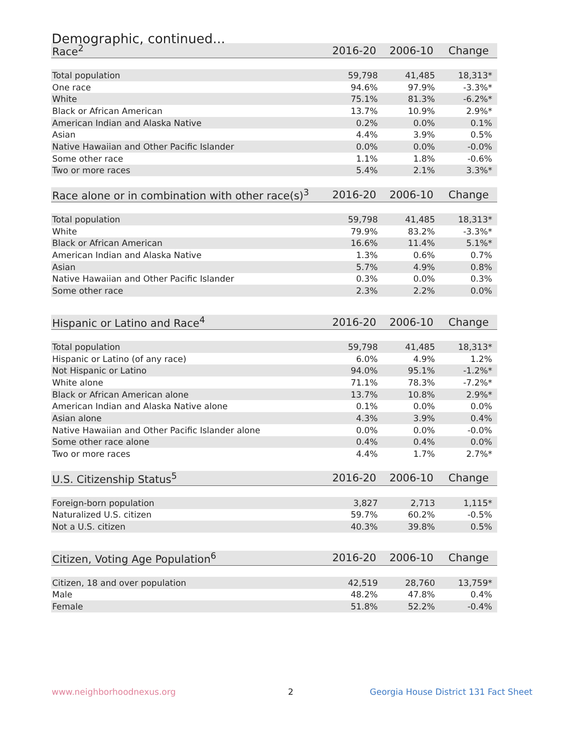Demographic, continued...
| Race<sup>2</sup> | 2016-20 | 2006-10 | Change |
| --- | --- | --- | --- |
| Total population | 59,798 | 41,485 | 18,313* |
| One race | 94.6% | 97.9% | -3.3%* |
| White | 75.1% | 81.3% | -6.2%* |
| Black or African American | 13.7% | 10.9% | 2.9%* |
| American Indian and Alaska Native | 0.2% | 0.0% | 0.1% |
| Asian | 4.4% | 3.9% | 0.5% |
| Native Hawaiian and Other Pacific Islander | 0.0% | 0.0% | -0.0% |
| Some other race | 1.1% | 1.8% | -0.6% |
| Two or more races | 5.4% | 2.1% | 3.3%* |
| Race alone or in combination with other race(s)<sup>3</sup> | 2016-20 | 2006-10 | Change |
| --- | --- | --- | --- |
| Total population | 59,798 | 41,485 | 18,313* |
| White | 79.9% | 83.2% | -3.3%* |
| Black or African American | 16.6% | 11.4% | 5.1%* |
| American Indian and Alaska Native | 1.3% | 0.6% | 0.7% |
| Asian | 5.7% | 4.9% | 0.8% |
| Native Hawaiian and Other Pacific Islander | 0.3% | 0.0% | 0.3% |
| Some other race | 2.3% | 2.2% | 0.0% |
| Hispanic or Latino and Race<sup>4</sup> | 2016-20 | 2006-10 | Change |
| --- | --- | --- | --- |
| Total population | 59,798 | 41,485 | 18,313* |
| Hispanic or Latino (of any race) | 6.0% | 4.9% | 1.2% |
| Not Hispanic or Latino | 94.0% | 95.1% | -1.2%* |
| White alone | 71.1% | 78.3% | -7.2%* |
| Black or African American alone | 13.7% | 10.8% | 2.9%* |
| American Indian and Alaska Native alone | 0.1% | 0.0% | 0.0% |
| Asian alone | 4.3% | 3.9% | 0.4% |
| Native Hawaiian and Other Pacific Islander alone | 0.0% | 0.0% | -0.0% |
| Some other race alone | 0.4% | 0.4% | 0.0% |
| Two or more races | 4.4% | 1.7% | 2.7%* |
| U.S. Citizenship Status<sup>5</sup> | 2016-20 | 2006-10 | Change |
| --- | --- | --- | --- |
| Foreign-born population | 3,827 | 2,713 | 1,115* |
| Naturalized U.S. citizen | 59.7% | 60.2% | -0.5% |
| Not a U.S. citizen | 40.3% | 39.8% | 0.5% |
| Citizen, Voting Age Population<sup>6</sup> | 2016-20 | 2006-10 | Change |
| --- | --- | --- | --- |
| Citizen, 18 and over population | 42,519 | 28,760 | 13,759* |
| Male | 48.2% | 47.8% | 0.4% |
| Female | 51.8% | 52.2% | -0.4% |
www.neighborhoodnexus.org 2
Georgia House District 131 Fact Sheet